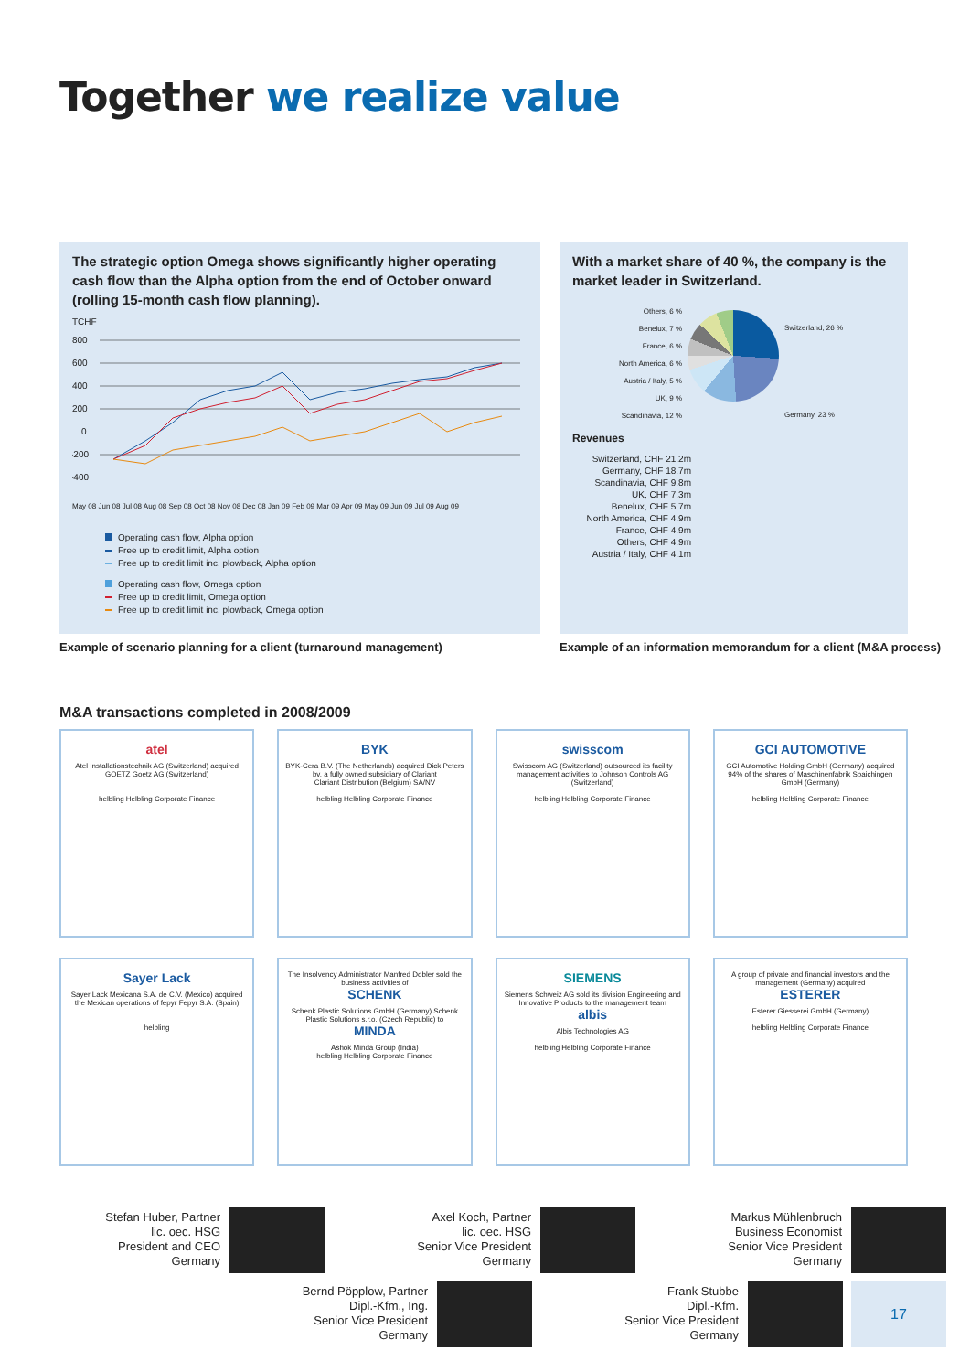Together we realize value
The strategic option Omega shows significantly higher operating cash flow than the Alpha option from the end of October onward (rolling 15-month cash flow planning).
TCHF
800
600
400
200
0
-200
-400
May 08 Jun 08 Jul 08 Aug 08 Sep 08 Oct 08 Nov 08 Dec 08 Jan 09 Feb 09 Mar 09 Apr 09 May 09 Jun 09 Jul 09 Aug 09
Operating cash flow, Alpha option
Free up to credit limit, Alpha option
Free up to credit limit inc. plowback, Alpha option
Operating cash flow, Omega option
Free up to credit limit, Omega option
Free up to credit limit inc. plowback, Omega option
With a market share of 40 %, the company is the market leader in Switzerland.
Others, 6 %
Benelux, 7 %
France, 6 %
North America, 6 %
Austria / Italy, 5 %
UK, 9 %
Scandinavia, 12 %
Switzerland, 26 %
Germany, 23 %
Revenues
Switzerland, CHF 21.2m
Germany, CHF 18.7m
Scandinavia, CHF 9.8m
UK, CHF 7.3m
Benelux, CHF 5.7m
North America, CHF 4.9m
France, CHF 4.9m
Others, CHF 4.9m
Austria / Italy, CHF 4.1m
Example of scenario planning for a client (turnaround management)
Example of an information memorandum for a client (M&A process)
M&A transactions completed in 2008/2009
atel
Atel Installationstechnik AG (Switzerland) acquired GOETZ Goetz AG (Switzerland)
helbling Helbling Corporate Finance
BYK
BYK-Cera B.V. (The Netherlands) acquired Dick Peters bv, a fully owned subsidiary of Clariant
Clariant Distribution (Belgium) SA/NV
helbling Helbling Corporate Finance
swisscom
Swisscom AG (Switzerland) outsourced its facility management activities to Johnson Controls AG (Switzerland)
helbling Helbling Corporate Finance
GCI AUTOMOTIVE
GCI Automotive Holding GmbH (Germany) acquired 94% of the shares of Maschinenfabrik Spaichingen GmbH (Germany)
helbling Helbling Corporate Finance
Sayer Lack
Sayer Lack Mexicana S.A. de C.V. (Mexico) acquired the Mexican operations of fepyr Fepyr S.A. (Spain)
helbling
The Insolvency Administrator Manfred Dobler sold the business activities of
SCHENK
Schenk Plastic Solutions GmbH (Germany) Schenk Plastic Solutions s.r.o. (Czech Republic) to
MINDA
Ashok Minda Group (India)
helbling Helbling Corporate Finance
SIEMENS
Siemens Schweiz AG sold its division Engineering and Innovative Products to the management team
albis
Albis Technologies AG
helbling Helbling Corporate Finance
A group of private and financial investors and the management (Germany) acquired
ESTERER
Esterer Giesserei GmbH (Germany)
helbling Helbling Corporate Finance
Stefan Huber, Partner
lic. oec. HSG
President and CEO
Germany
Axel Koch, Partner
lic. oec. HSG
Senior Vice President
Germany
Markus Mühlenbruch
Business Economist
Senior Vice President
Germany
Bernd Pöpplow, Partner
Dipl.-Kfm., Ing.
Senior Vice President
Germany
Frank Stubbe
Dipl.-Kfm.
Senior Vice President
Germany
17